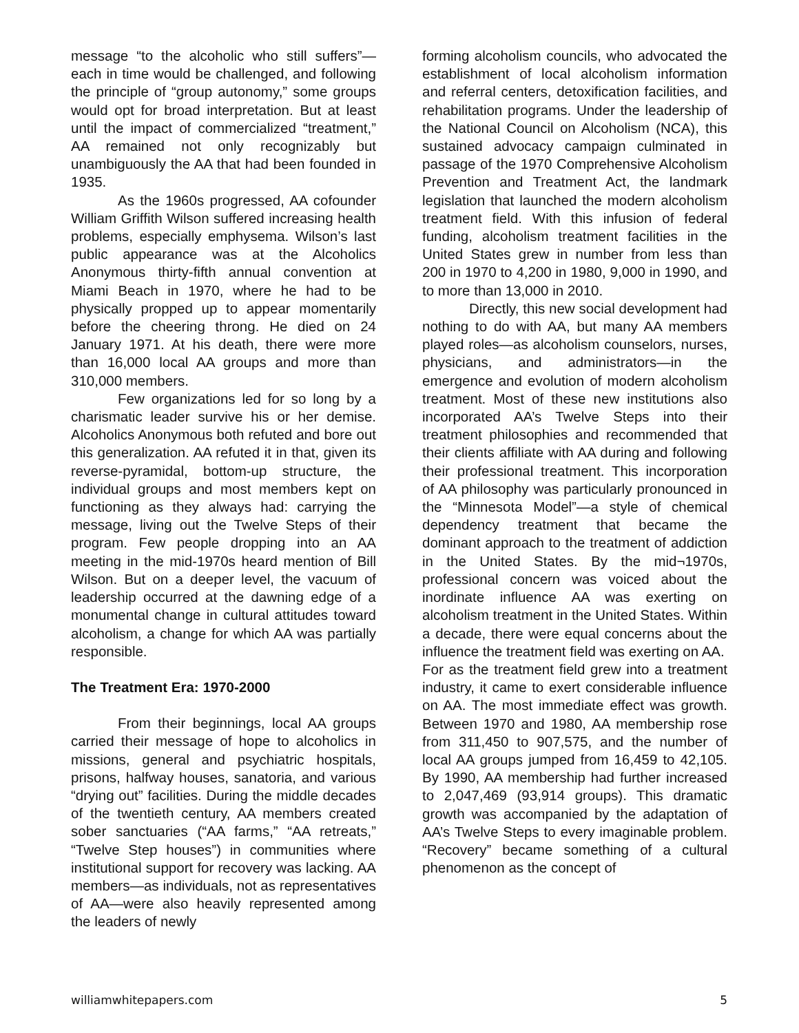message “to the alcoholic who still suffers”—each in time would be challenged, and following the principle of “group autonomy,” some groups would opt for broad interpretation. But at least until the impact of commercialized “treatment,” AA remained not only recognizably but unambiguously the AA that had been founded in 1935.
As the 1960s progressed, AA cofounder William Griffith Wilson suffered increasing health problems, especially emphysema. Wilson’s last public appearance was at the Alcoholics Anonymous thirty-fifth annual convention at Miami Beach in 1970, where he had to be physically propped up to appear momentarily before the cheering throng. He died on 24 January 1971. At his death, there were more than 16,000 local AA groups and more than 310,000 members.
Few organizations led for so long by a charismatic leader survive his or her demise. Alcoholics Anonymous both refuted and bore out this generalization. AA refuted it in that, given its reverse-pyramidal, bottom-up structure, the individual groups and most members kept on functioning as they always had: carrying the message, living out the Twelve Steps of their program. Few people dropping into an AA meeting in the mid-1970s heard mention of Bill Wilson. But on a deeper level, the vacuum of leadership occurred at the dawning edge of a monumental change in cultural attitudes toward alcoholism, a change for which AA was partially responsible.
The Treatment Era: 1970-2000
From their beginnings, local AA groups carried their message of hope to alcoholics in missions, general and psychiatric hospitals, prisons, halfway houses, sanatoria, and various “drying out” facilities. During the middle decades of the twentieth century, AA members created sober sanctuaries (“AA farms,” “AA retreats,” “Twelve Step houses”) in communities where institutional support for recovery was lacking. AA members—as individuals, not as representatives of AA—were also heavily represented among the leaders of newly
forming alcoholism councils, who advocated the establishment of local alcoholism information and referral centers, detoxification facilities, and rehabilitation programs. Under the leadership of the National Council on Alcoholism (NCA), this sustained advocacy campaign culminated in passage of the 1970 Comprehensive Alcoholism Prevention and Treatment Act, the landmark legislation that launched the modern alcoholism treatment field. With this infusion of federal funding, alcoholism treatment facilities in the United States grew in number from less than 200 in 1970 to 4,200 in 1980, 9,000 in 1990, and to more than 13,000 in 2010.
Directly, this new social development had nothing to do with AA, but many AA members played roles—as alcoholism counselors, nurses, physicians, and administrators—in the emergence and evolution of modern alcoholism treatment. Most of these new institutions also incorporated AA’s Twelve Steps into their treatment philosophies and recommended that their clients affiliate with AA during and following their professional treatment. This incorporation of AA philosophy was particularly pronounced in the “Minnesota Model”—a style of chemical dependency treatment that became the dominant approach to the treatment of addiction in the United States. By the mid¬1970s, professional concern was voiced about the inordinate influence AA was exerting on alcoholism treatment in the United States. Within a decade, there were equal concerns about the influence the treatment field was exerting on AA.
For as the treatment field grew into a treatment industry, it came to exert considerable influence on AA. The most immediate effect was growth. Between 1970 and 1980, AA membership rose from 311,450 to 907,575, and the number of local AA groups jumped from 16,459 to 42,105. By 1990, AA membership had further increased to 2,047,469 (93,914 groups). This dramatic growth was accompanied by the adaptation of AA’s Twelve Steps to every imaginable problem. “Recovery” became something of a cultural phenomenon as the concept of
williamwhitepapers.com 5